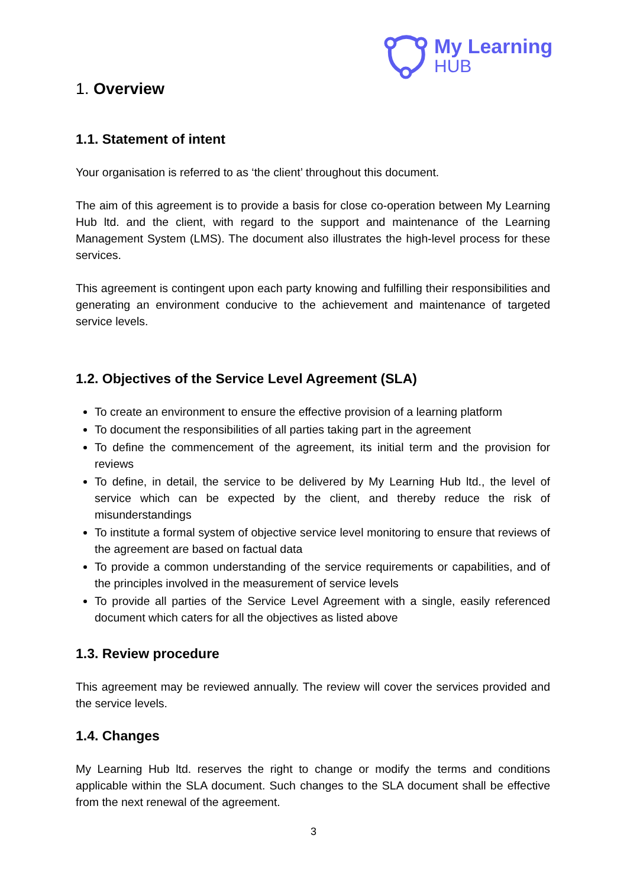My Learning
HUB
1. Overview
1.1. Statement of intent
Your organisation is referred to as ‘the client’ throughout this document.
The aim of this agreement is to provide a basis for close co-operation between My Learning Hub ltd. and the client, with regard to the support and maintenance of the Learning Management System (LMS). The document also illustrates the high-level process for these services.
This agreement is contingent upon each party knowing and fulfilling their responsibilities and generating an environment conducive to the achievement and maintenance of targeted service levels.
1.2. Objectives of the Service Level Agreement (SLA)
To create an environment to ensure the effective provision of a learning platform
To document the responsibilities of all parties taking part in the agreement
To define the commencement of the agreement, its initial term and the provision for reviews
To define, in detail, the service to be delivered by My Learning Hub ltd., the level of service which can be expected by the client, and thereby reduce the risk of misunderstandings
To institute a formal system of objective service level monitoring to ensure that reviews of the agreement are based on factual data
To provide a common understanding of the service requirements or capabilities, and of the principles involved in the measurement of service levels
To provide all parties of the Service Level Agreement with a single, easily referenced document which caters for all the objectives as listed above
1.3. Review procedure
This agreement may be reviewed annually. The review will cover the services provided and the service levels.
1.4. Changes
My Learning Hub ltd. reserves the right to change or modify the terms and conditions applicable within the SLA document. Such changes to the SLA document shall be effective from the next renewal of the agreement.
3